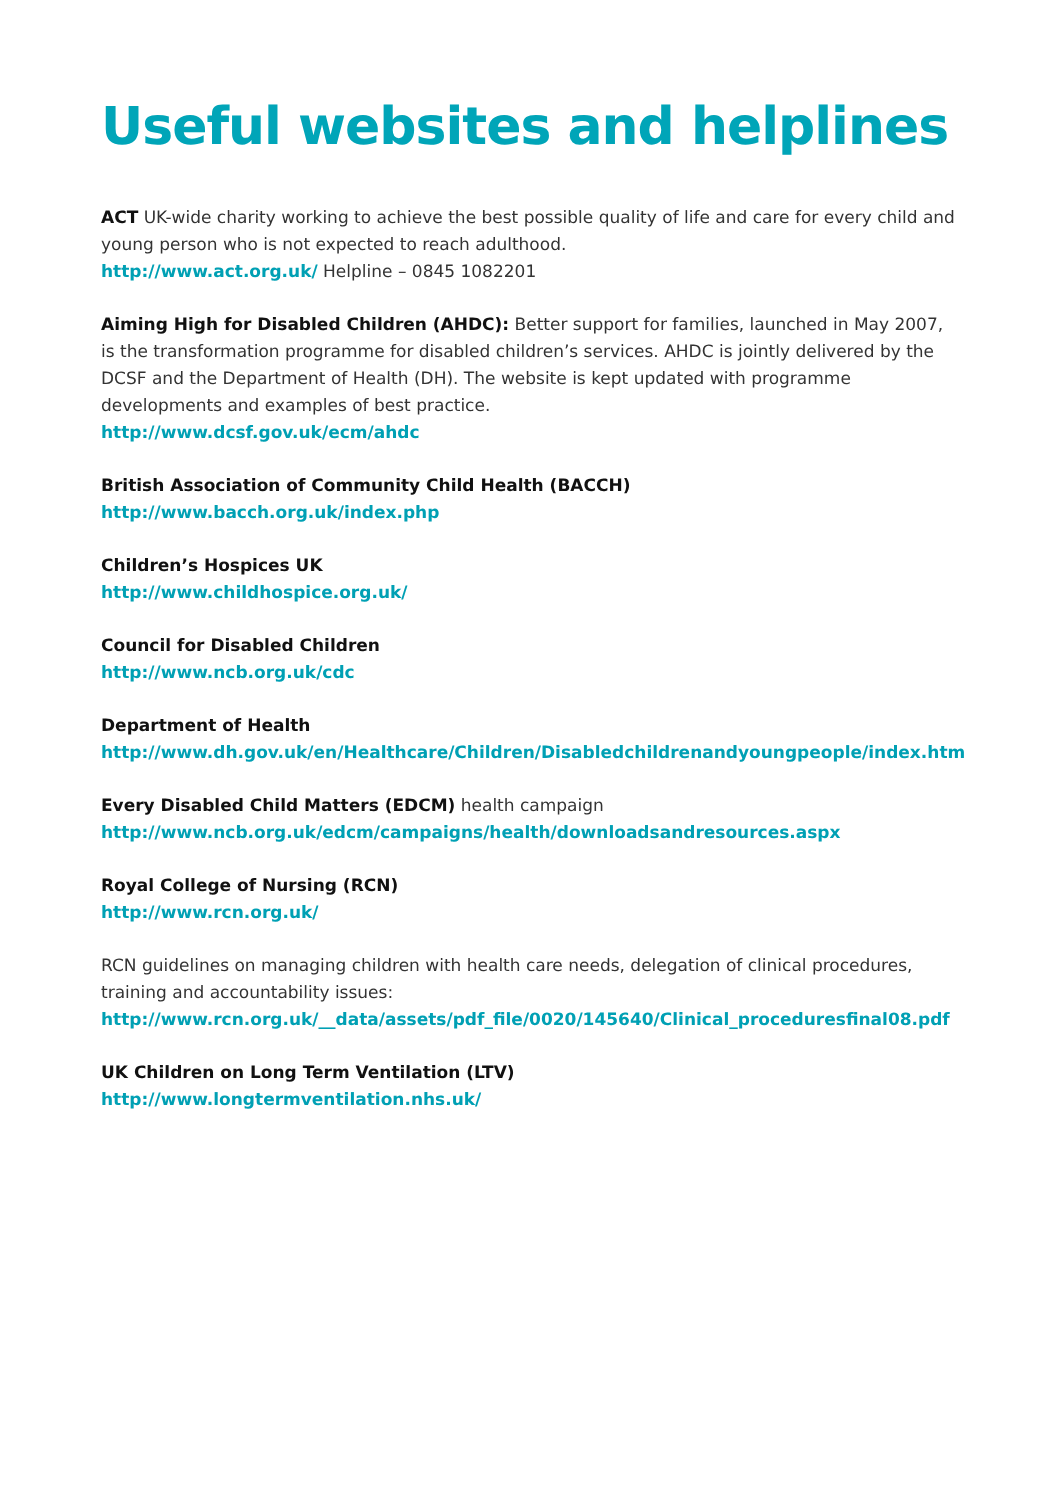Useful websites and helplines
ACT UK-wide charity working to achieve the best possible quality of life and care for every child and young person who is not expected to reach adulthood.
http://www.act.org.uk/ Helpline – 0845 1082201
Aiming High for Disabled Children (AHDC): Better support for families, launched in May 2007, is the transformation programme for disabled children’s services. AHDC is jointly delivered by the DCSF and the Department of Health (DH). The website is kept updated with programme developments and examples of best practice.
http://www.dcsf.gov.uk/ecm/ahdc
British Association of Community Child Health (BACCH)
http://www.bacch.org.uk/index.php
Children’s Hospices UK
http://www.childhospice.org.uk/
Council for Disabled Children
http://www.ncb.org.uk/cdc
Department of Health
http://www.dh.gov.uk/en/Healthcare/Children/Disabledchildrenandyoungpeople/index.htm
Every Disabled Child Matters (EDCM) health campaign
http://www.ncb.org.uk/edcm/campaigns/health/downloadsandresources.aspx
Royal College of Nursing (RCN)
http://www.rcn.org.uk/
RCN guidelines on managing children with health care needs, delegation of clinical procedures, training and accountability issues:
http://www.rcn.org.uk/__data/assets/pdf_file/0020/145640/Clinical_proceduresfinal08.pdf
UK Children on Long Term Ventilation (LTV)
http://www.longtermventilation.nhs.uk/